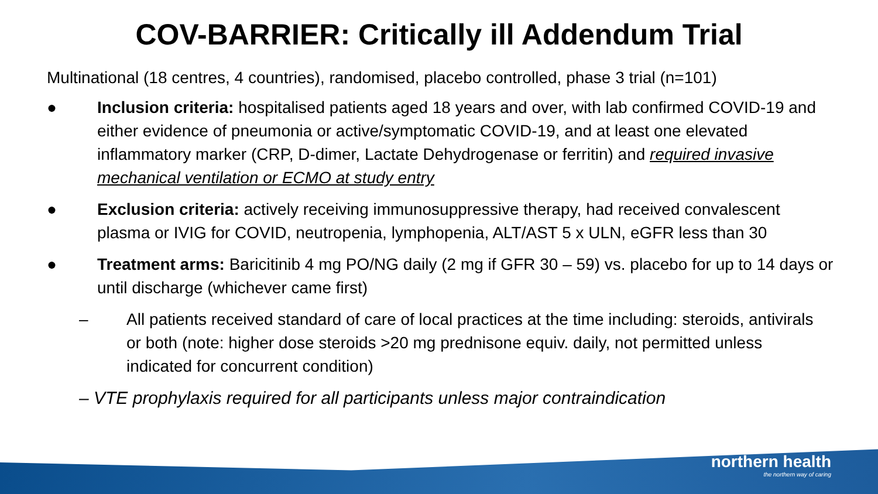COV-BARRIER: Critically ill Addendum Trial
Multinational (18 centres, 4 countries), randomised, placebo controlled, phase 3 trial (n=101)
● Inclusion criteria: hospitalised patients aged 18 years and over, with lab confirmed COVID-19 and either evidence of pneumonia or active/symptomatic COVID-19, and at least one elevated inflammatory marker (CRP, D-dimer, Lactate Dehydrogenase or ferritin) and required invasive mechanical ventilation or ECMO at study entry
● Exclusion criteria: actively receiving immunosuppressive therapy, had received convalescent plasma or IVIG for COVID, neutropenia, lymphopenia, ALT/AST 5 x ULN, eGFR less than 30
● Treatment arms: Baricitinib 4 mg PO/NG daily (2 mg if GFR 30 – 59) vs. placebo for up to 14 days or until discharge (whichever came first)
– All patients received standard of care of local practices at the time including: steroids, antivirals or both (note: higher dose steroids >20 mg prednisone equiv. daily, not permitted unless indicated for concurrent condition)
– VTE prophylaxis required for all participants unless major contraindication
northern health
the northern way of caring